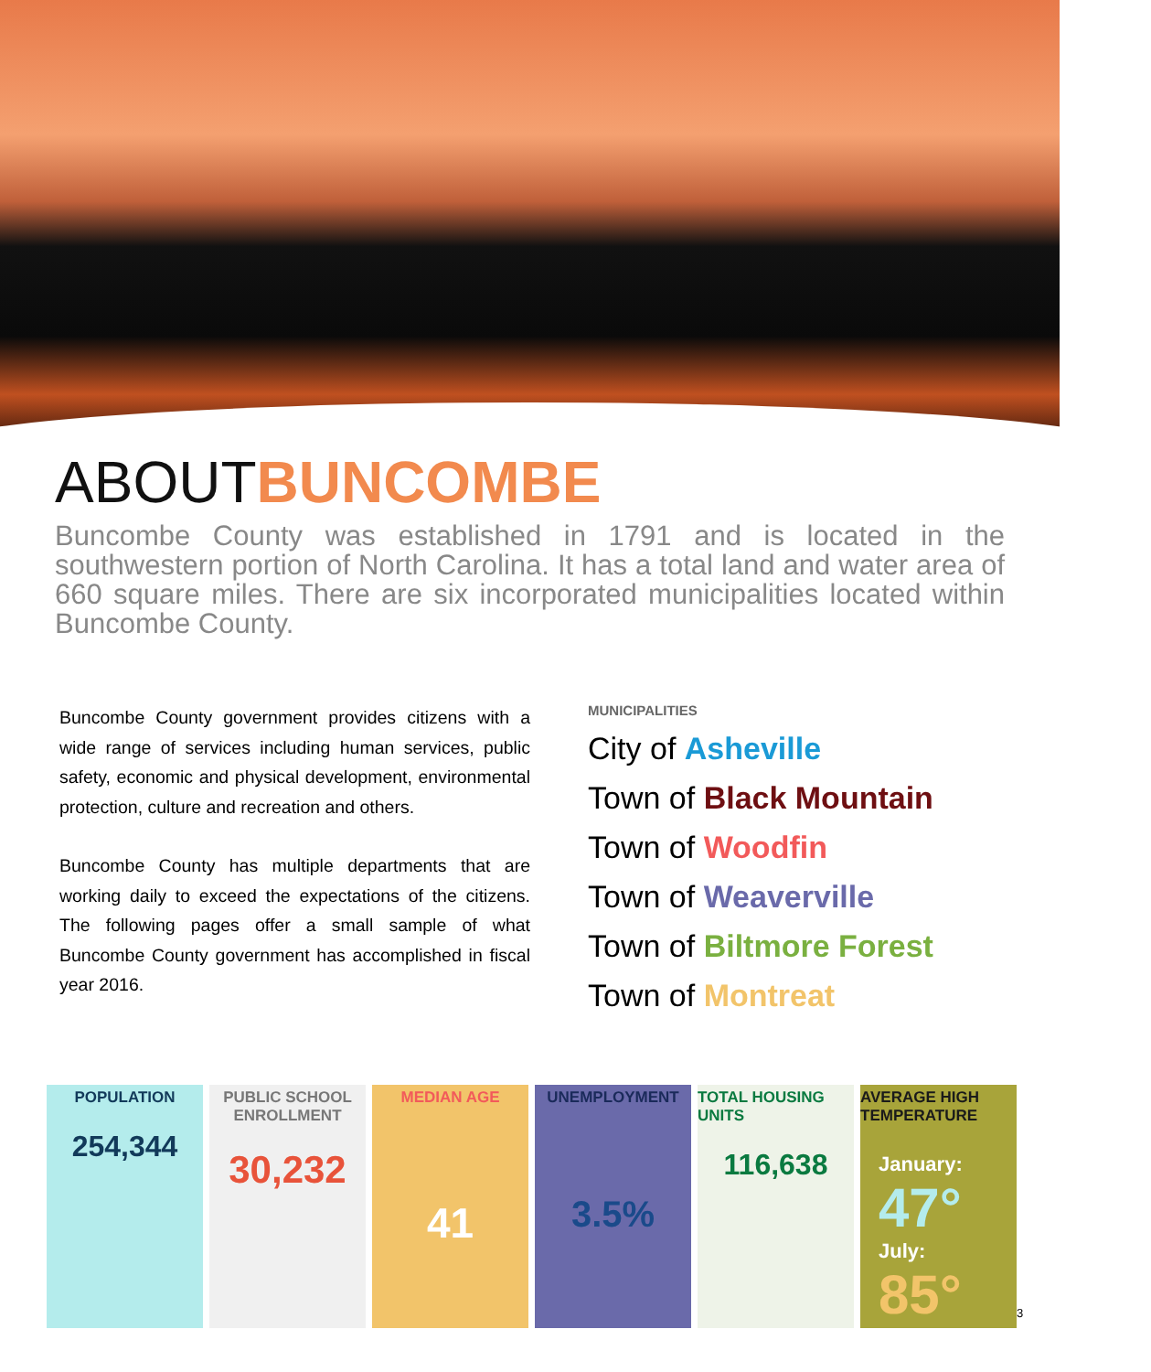ABOUTBUNCOMBE
Buncombe County was established in 1791 and is located in the southwestern portion of North Carolina. It has a total land and water area of 660 square miles. There are six incorporated municipalities located within Buncombe County.
Buncombe County government provides citizens with a wide range of services including human services, public safety, economic and physical development, environmental protection, culture and recreation and others.
Buncombe County has multiple departments that are working daily to exceed the expectations of the citizens. The following pages offer a small sample of what Buncombe County government has accomplished in fiscal year 2016.
MUNICIPALITIES
City of Asheville
Town of Black Mountain
Town of Woodfin
Town of Weaverville
Town of Biltmore Forest
Town of Montreat
POPULATION
254,344
PUBLIC SCHOOL ENROLLMENT
30,232
MEDIAN AGE
41
UNEMPLOYMENT
3.5%
TOTAL HOUSING UNITS
116,638
AVERAGE HIGH TEMPERATURE
January:
47°
July:
85°
3